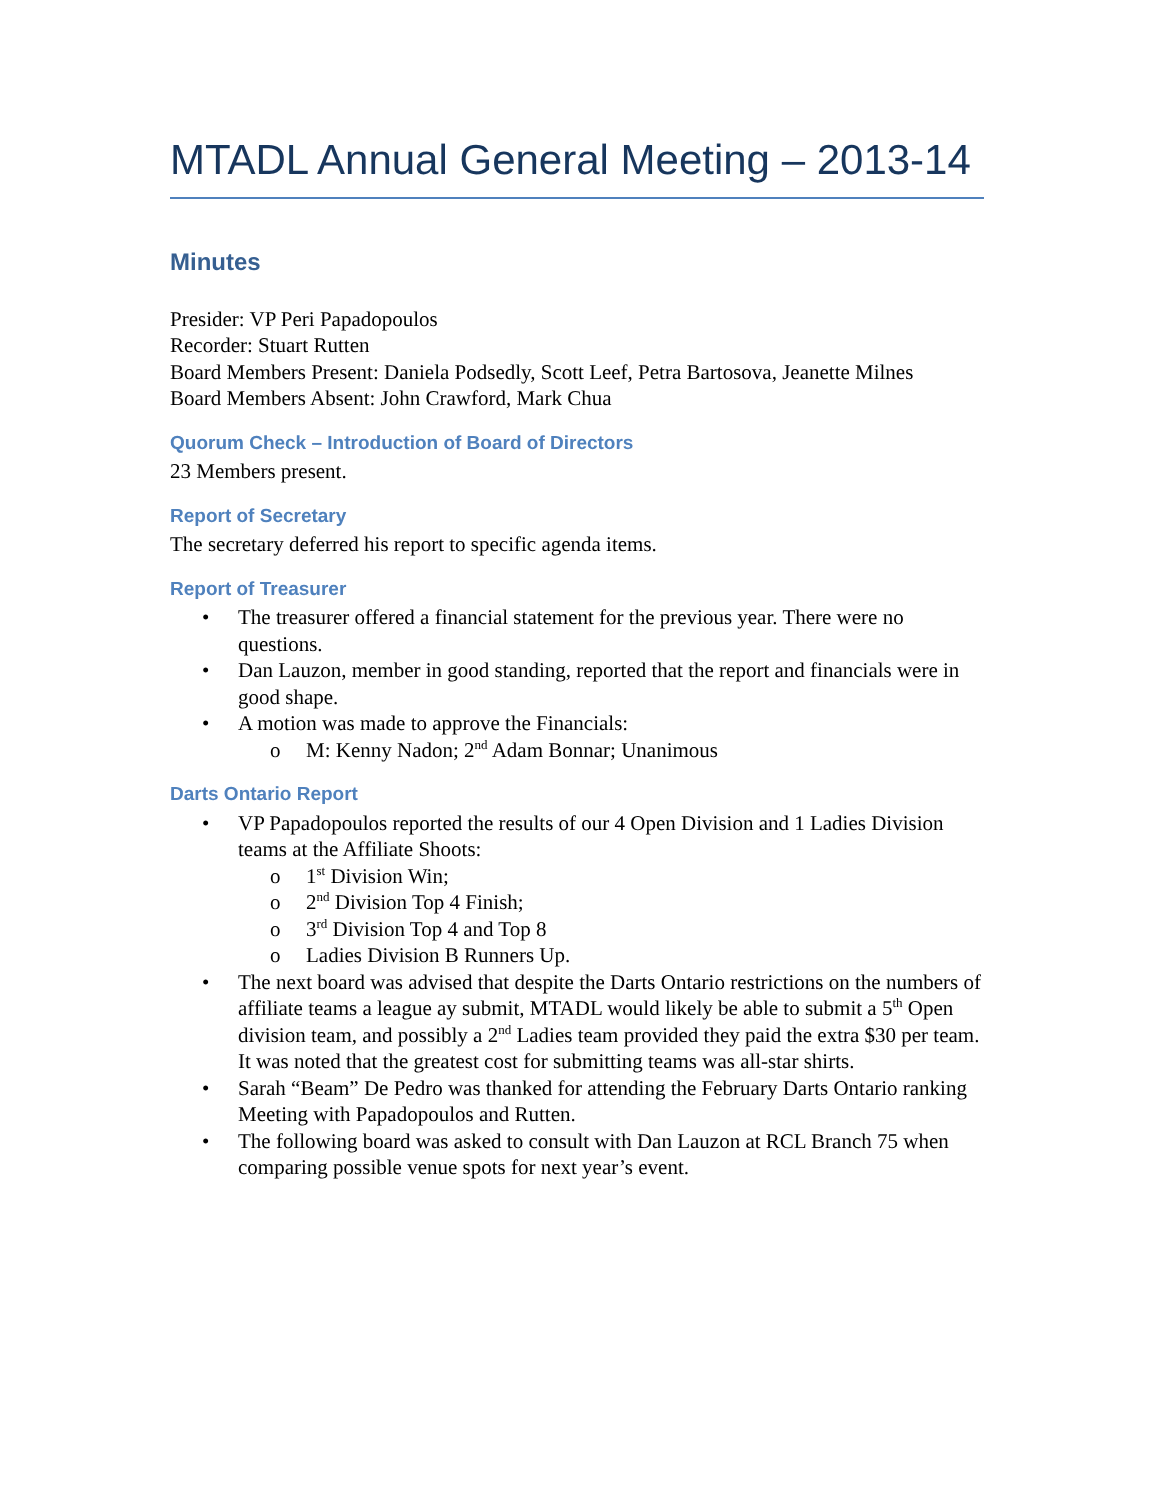MTADL Annual General Meeting – 2013-14
Minutes
Presider: VP Peri Papadopoulos
Recorder: Stuart Rutten
Board Members Present: Daniela Podsedly, Scott Leef, Petra Bartosova, Jeanette Milnes
Board Members Absent: John Crawford, Mark Chua
Quorum Check – Introduction of Board of Directors
23 Members present.
Report of Secretary
The secretary deferred his report to specific agenda items.
Report of Treasurer
• The treasurer offered a financial statement for the previous year. There were no questions.
• Dan Lauzon, member in good standing, reported that the report and financials were in good shape.
• A motion was made to approve the Financials:
o M: Kenny Nadon; 2<sup>nd</sup> Adam Bonnar; Unanimous
Darts Ontario Report
• VP Papadopoulos reported the results of our 4 Open Division and 1 Ladies Division teams at the Affiliate Shoots:
o 1<sup>st</sup> Division Win;
o 2<sup>nd</sup> Division Top 4 Finish;
o 3<sup>rd</sup> Division Top 4 and Top 8
o Ladies Division B Runners Up.
• The next board was advised that despite the Darts Ontario restrictions on the numbers of affiliate teams a league ay submit, MTADL would likely be able to submit a 5<sup>th</sup> Open division team, and possibly a 2<sup>nd</sup> Ladies team provided they paid the extra $30 per team. It was noted that the greatest cost for submitting teams was all-star shirts.
• Sarah “Beam” De Pedro was thanked for attending the February Darts Ontario ranking Meeting with Papadopoulos and Rutten.
• The following board was asked to consult with Dan Lauzon at RCL Branch 75 when comparing possible venue spots for next year’s event.